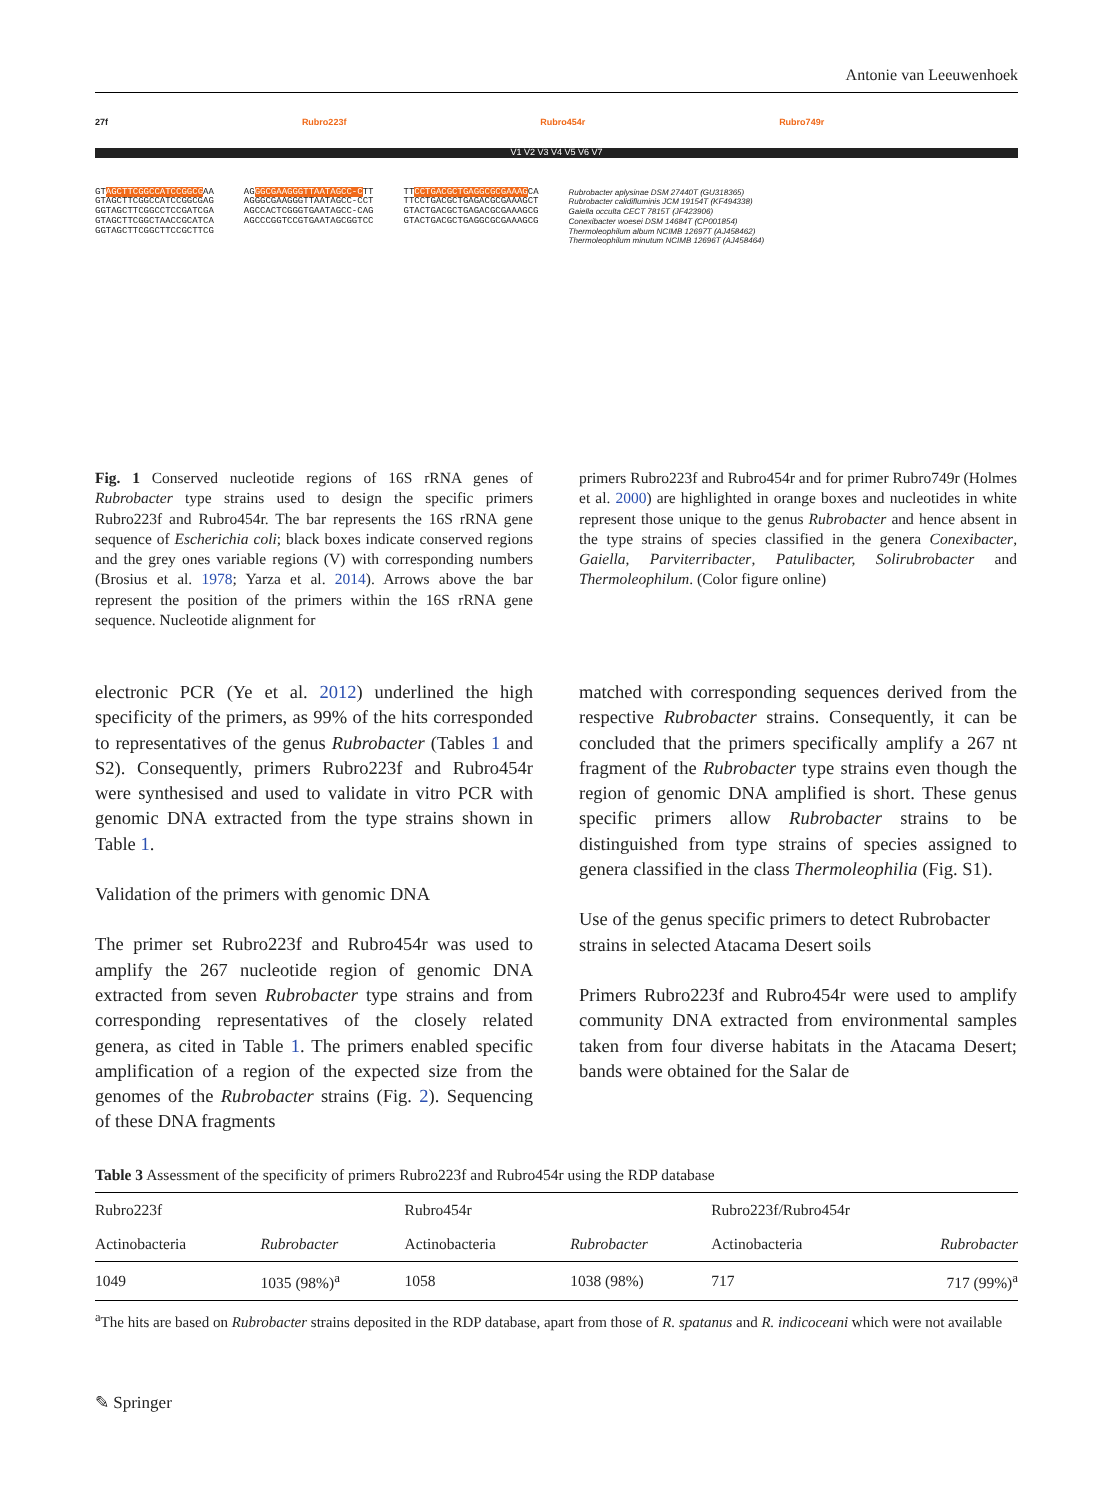Antonie van Leeuwenhoek
27f Rubro223f Rubro454r Rubro749r
V1 V2 V3 V4 V5 V6 V7
GTAGCTTCGGCCATCCGGCGAA GTAGCTTCGGCCATCCGGCGAG GGTAGCTTCGGCCTCCGATCGA GTAGCTTCGGCTAACCGCATCA GGTAGCTTCGGCTTCCGCTTCG
AGGGCGAAGGGTTAATAGCC-CTT AGGGCGAAGGGTTAATAGCC-CCT AGCCACTCGGGTGAATAGCC-CAG AGCCCGGTCCGTGAATAGCGGTCC
TTCCTGACGCTGAGGCGCGAAAGCA TTCCTGACGCTGAGACGCGAAAGCT GTACTGACGCTGAGACGCGAAAGCG GTACTGACGCTGAGGCGCGAAAGCG
Rubrobacter aplysinae DSM 27440T (GU318365) Rubrobacter calidifluminis JCM 19154T (KF494338) Gaiella occulta CECT 7815T (JF423906) Conexibacter woesei DSM 14684T (CP001854) Thermoleophilum album NCIMB 12697T (AJ458462) Thermoleophilum minutum NCIMB 12696T (AJ458464)
Fig. 1 Conserved nucleotide regions of 16S rRNA genes of Rubrobacter type strains used to design the specific primers Rubro223f and Rubro454r. The bar represents the 16S rRNA gene sequence of Escherichia coli; black boxes indicate conserved regions and the grey ones variable regions (V) with corresponding numbers (Brosius et al. 1978; Yarza et al. 2014). Arrows above the bar represent the position of the primers within the 16S rRNA gene sequence. Nucleotide alignment for
primers Rubro223f and Rubro454r and for primer Rubro749r (Holmes et al. 2000) are highlighted in orange boxes and nucleotides in white represent those unique to the genus Rubrobacter and hence absent in the type strains of species classified in the genera Conexibacter, Gaiella, Parviterribacter, Patulibacter, Solirubrobacter and Thermoleophilum. (Color figure online)
electronic PCR (Ye et al. 2012) underlined the high specificity of the primers, as 99% of the hits corresponded to representatives of the genus Rubrobacter (Tables 1 and S2). Consequently, primers Rubro223f and Rubro454r were synthesised and used to validate in vitro PCR with genomic DNA extracted from the type strains shown in Table 1.
Validation of the primers with genomic DNA
The primer set Rubro223f and Rubro454r was used to amplify the 267 nucleotide region of genomic DNA extracted from seven Rubrobacter type strains and from corresponding representatives of the closely related genera, as cited in Table 1. The primers enabled specific amplification of a region of the expected size from the genomes of the Rubrobacter strains (Fig. 2). Sequencing of these DNA fragments
matched with corresponding sequences derived from the respective Rubrobacter strains. Consequently, it can be concluded that the primers specifically amplify a 267 nt fragment of the Rubrobacter type strains even though the region of genomic DNA amplified is short. These genus specific primers allow Rubrobacter strains to be distinguished from type strains of species assigned to genera classified in the class Thermoleophilia (Fig. S1).
Use of the genus specific primers to detect Rubrobacter strains in selected Atacama Desert soils
Primers Rubro223f and Rubro454r were used to amplify community DNA extracted from environmental samples taken from four diverse habitats in the Atacama Desert; bands were obtained for the Salar de
Table 3 Assessment of the specificity of primers Rubro223f and Rubro454r using the RDP database
| Rubro223f | | Rubro454r | | Rubro223f/Rubro454r | |
| --- | --- | --- | --- | --- | --- |
| Actinobacteria | Rubrobacter | Actinobacteria | Rubrobacter | Actinobacteria | Rubrobacter |
| 1049 | 1035 (98%)<sup>a</sup> | 1058 | 1038 (98%) | 717 | 717 (99%)<sup>a</sup> |
<sup>a</sup> The hits are based on Rubrobacter strains deposited in the RDP database, apart from those of R. spatanus and R. indicoceani which were not available
✎ Springer